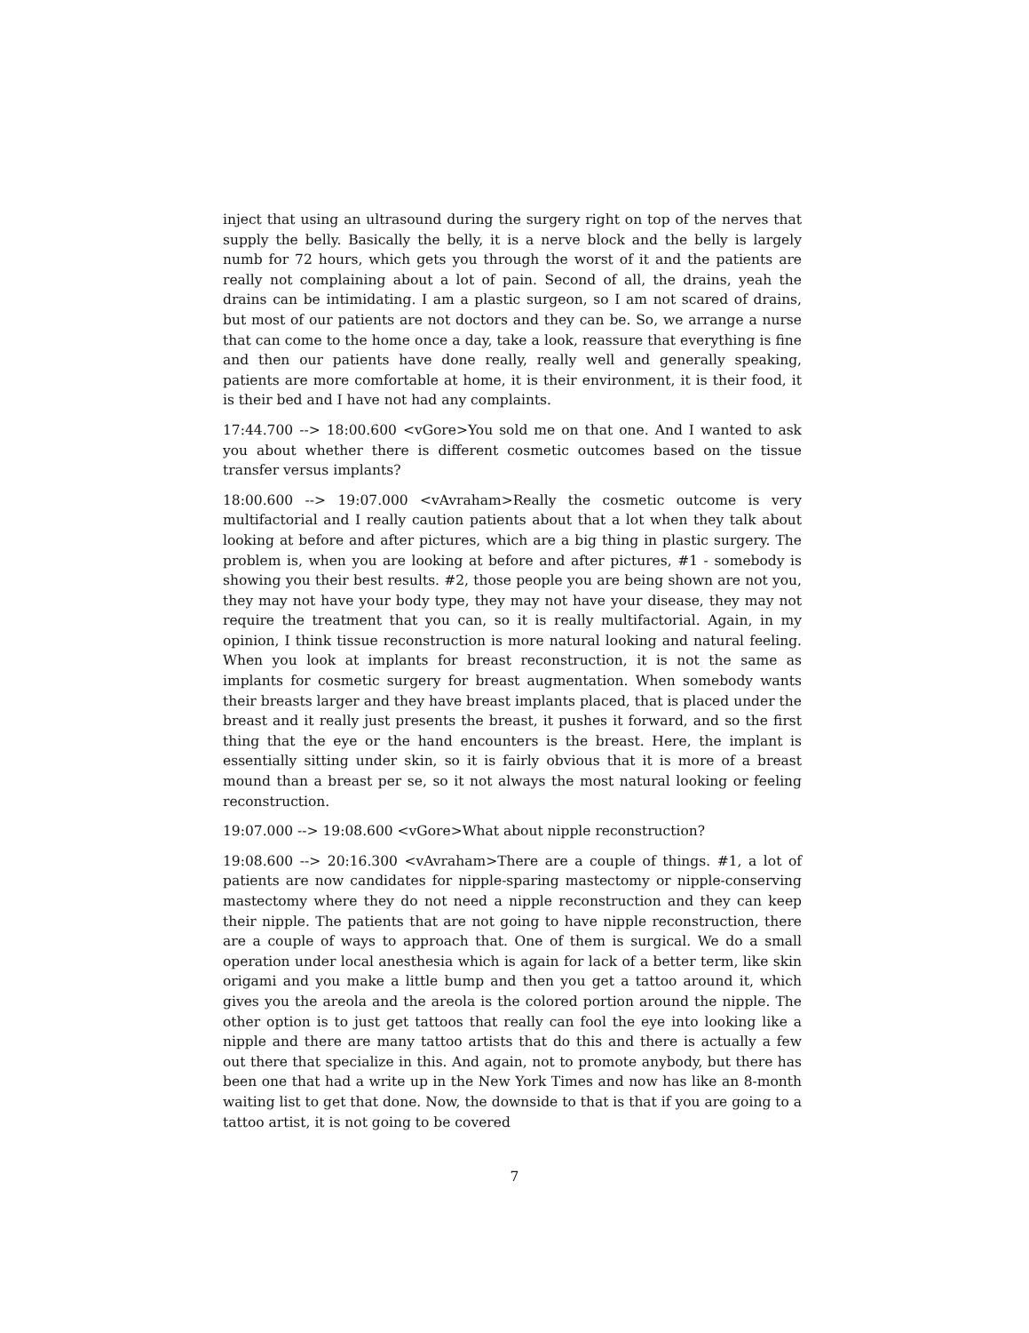inject that using an ultrasound during the surgery right on top of the nerves that supply the belly. Basically the belly, it is a nerve block and the belly is largely numb for 72 hours, which gets you through the worst of it and the patients are really not complaining about a lot of pain. Second of all, the drains, yeah the drains can be intimidating. I am a plastic surgeon, so I am not scared of drains, but most of our patients are not doctors and they can be. So, we arrange a nurse that can come to the home once a day, take a look, reassure that everything is fine and then our patients have done really, really well and generally speaking, patients are more comfortable at home, it is their environment, it is their food, it is their bed and I have not had any complaints.
17:44.700 --> 18:00.600 <vGore>You sold me on that one. And I wanted to ask you about whether there is different cosmetic outcomes based on the tissue transfer versus implants?
18:00.600 --> 19:07.000 <vAvraham>Really the cosmetic outcome is very multifactorial and I really caution patients about that a lot when they talk about looking at before and after pictures, which are a big thing in plastic surgery. The problem is, when you are looking at before and after pictures, #1 - somebody is showing you their best results. #2, those people you are being shown are not you, they may not have your body type, they may not have your disease, they may not require the treatment that you can, so it is really multifactorial. Again, in my opinion, I think tissue reconstruction is more natural looking and natural feeling. When you look at implants for breast reconstruction, it is not the same as implants for cosmetic surgery for breast augmentation. When somebody wants their breasts larger and they have breast implants placed, that is placed under the breast and it really just presents the breast, it pushes it forward, and so the first thing that the eye or the hand encounters is the breast. Here, the implant is essentially sitting under skin, so it is fairly obvious that it is more of a breast mound than a breast per se, so it not always the most natural looking or feeling reconstruction.
19:07.000 --> 19:08.600 <vGore>What about nipple reconstruction?
19:08.600 --> 20:16.300 <vAvraham>There are a couple of things. #1, a lot of patients are now candidates for nipple-sparing mastectomy or nipple-conserving mastectomy where they do not need a nipple reconstruction and they can keep their nipple. The patients that are not going to have nipple reconstruction, there are a couple of ways to approach that. One of them is surgical. We do a small operation under local anesthesia which is again for lack of a better term, like skin origami and you make a little bump and then you get a tattoo around it, which gives you the areola and the areola is the colored portion around the nipple. The other option is to just get tattoos that really can fool the eye into looking like a nipple and there are many tattoo artists that do this and there is actually a few out there that specialize in this. And again, not to promote anybody, but there has been one that had a write up in the New York Times and now has like an 8-month waiting list to get that done. Now, the downside to that is that if you are going to a tattoo artist, it is not going to be covered
7